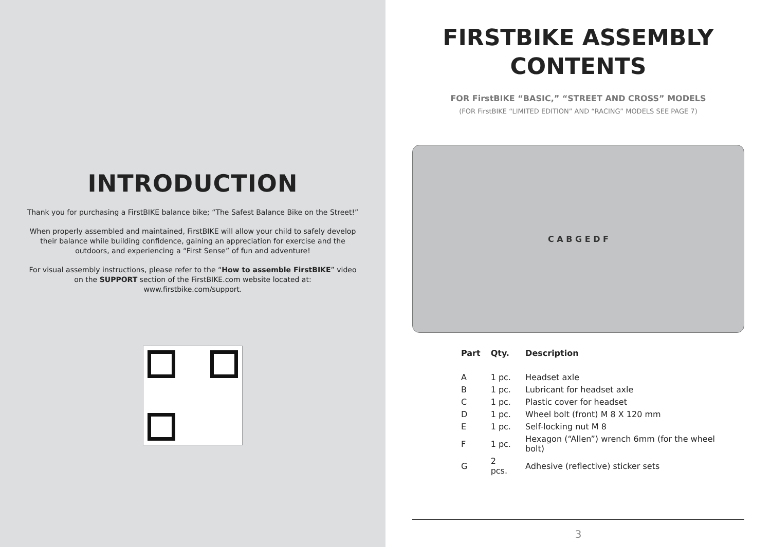INTRODUCTION
Thank you for purchasing a FirstBIKE balance bike; “The Safest Balance Bike on the Street!”
When properly assembled and maintained, FirstBIKE will allow your child to safely develop their balance while building confidence, gaining an appreciation for exercise and the outdoors, and experiencing a “First Sense” of fun and adventure!
For visual assembly instructions, please refer to the “How to assemble FirstBIKE” video on the SUPPORT section of the FirstBIKE.com website located at:
www.firstbike.com/support.
FIRSTBIKE ASSEMBLY
CONTENTS
FOR FirstBIKE “BASIC,” “STREET AND CROSS” MODELS
(FOR FirstBIKE “LIMITED EDITION” AND “RACING” MODELS SEE PAGE 7)
C A B G E D F
| Part | Qty. | Description |
| --- | --- | --- |
| A | 1 pc. | Headset axle |
| B | 1 pc. | Lubricant for headset axle |
| C | 1 pc. | Plastic cover for headset |
| D | 1 pc. | Wheel bolt (front) M 8 X 120 mm |
| E | 1 pc. | Self-locking nut M 8 |
| F | 1 pc. | Hexagon (“Allen”) wrench 6mm (for the wheel bolt) |
| G | 2 pcs. | Adhesive (reflective) sticker sets |
3